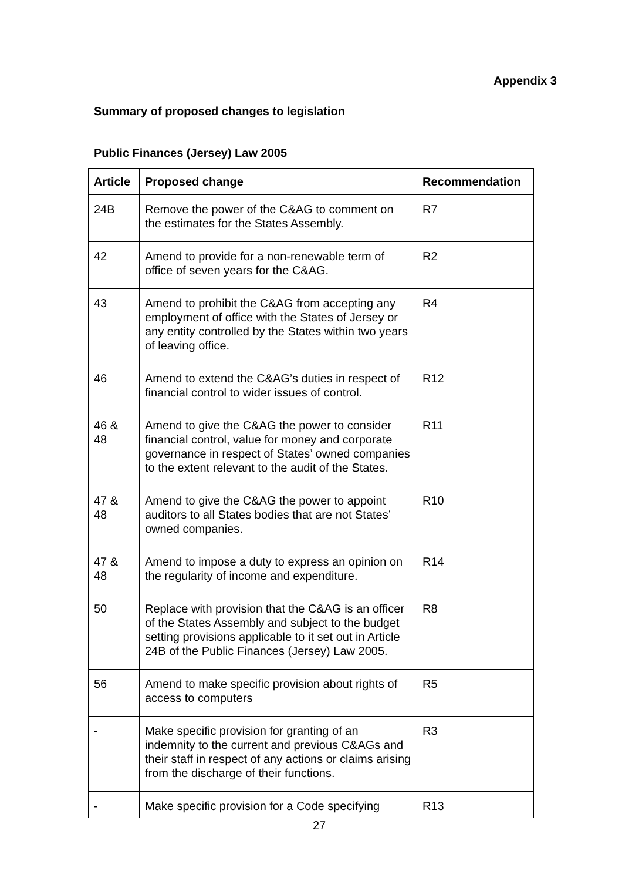Appendix 3
Summary of proposed changes to legislation
Public Finances (Jersey) Law 2005
| Article | Proposed change | Recommendation |
| --- | --- | --- |
| 24B | Remove the power of the C&AG to comment on the estimates for the States Assembly. | R7 |
| 42 | Amend to provide for a non-renewable term of office of seven years for the C&AG. | R2 |
| 43 | Amend to prohibit the C&AG from accepting any employment of office with the States of Jersey or any entity controlled by the States within two years of leaving office. | R4 |
| 46 | Amend to extend the C&AG’s duties in respect of financial control to wider issues of control. | R12 |
| 46 & 48 | Amend to give the C&AG the power to consider financial control, value for money and corporate governance in respect of States’ owned companies to the extent relevant to the audit of the States. | R11 |
| 47 & 48 | Amend to give the C&AG the power to appoint auditors to all States bodies that are not States’ owned companies. | R10 |
| 47 & 48 | Amend to impose a duty to express an opinion on the regularity of income and expenditure. | R14 |
| 50 | Replace with provision that the C&AG is an officer of the States Assembly and subject to the budget setting provisions applicable to it set out in Article 24B of the Public Finances (Jersey) Law 2005. | R8 |
| 56 | Amend to make specific provision about rights of access to computers | R5 |
| - | Make specific provision for granting of an indemnity to the current and previous C&AGs and their staff in respect of any actions or claims arising from the discharge of their functions. | R3 |
| - | Make specific provision for a Code specifying | R13 |
27